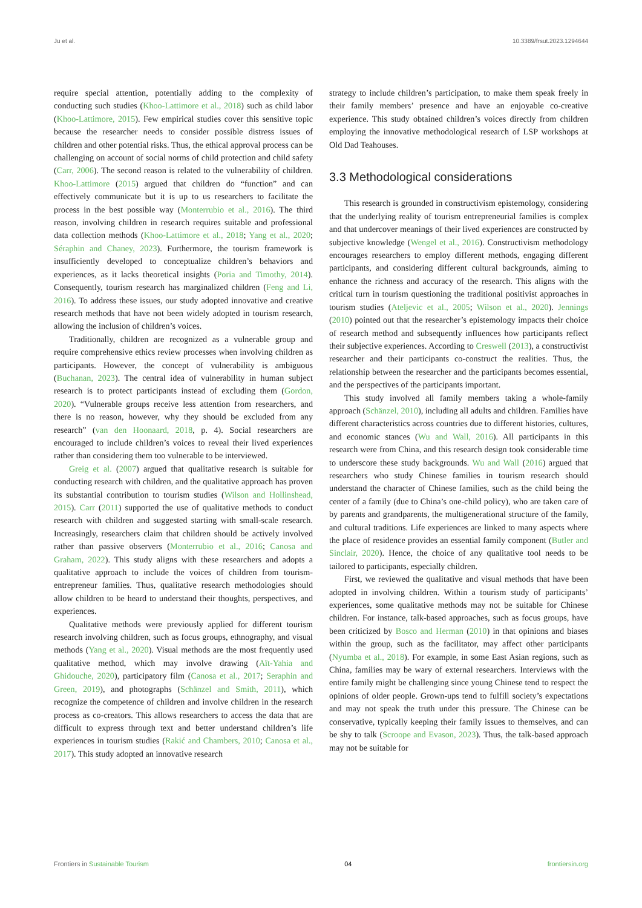Ju et al. 10.3389/frsut.2023.1294644
require special attention, potentially adding to the complexity of conducting such studies (Khoo-Lattimore et al., 2018) such as child labor (Khoo-Lattimore, 2015). Few empirical studies cover this sensitive topic because the researcher needs to consider possible distress issues of children and other potential risks. Thus, the ethical approval process can be challenging on account of social norms of child protection and child safety (Carr, 2006). The second reason is related to the vulnerability of children. Khoo-Lattimore (2015) argued that children do “function” and can effectively communicate but it is up to us researchers to facilitate the process in the best possible way (Monterrubio et al., 2016). The third reason, involving children in research requires suitable and professional data collection methods (Khoo-Lattimore et al., 2018; Yang et al., 2020; Séraphin and Chaney, 2023). Furthermore, the tourism framework is insufficiently developed to conceptualize children’s behaviors and experiences, as it lacks theoretical insights (Poria and Timothy, 2014). Consequently, tourism research has marginalized children (Feng and Li, 2016). To address these issues, our study adopted innovative and creative research methods that have not been widely adopted in tourism research, allowing the inclusion of children’s voices.
Traditionally, children are recognized as a vulnerable group and require comprehensive ethics review processes when involving children as participants. However, the concept of vulnerability is ambiguous (Buchanan, 2023). The central idea of vulnerability in human subject research is to protect participants instead of excluding them (Gordon, 2020). “Vulnerable groups receive less attention from researchers, and there is no reason, however, why they should be excluded from any research” (van den Hoonaard, 2018, p. 4). Social researchers are encouraged to include children’s voices to reveal their lived experiences rather than considering them too vulnerable to be interviewed.
Greig et al. (2007) argued that qualitative research is suitable for conducting research with children, and the qualitative approach has proven its substantial contribution to tourism studies (Wilson and Hollinshead, 2015). Carr (2011) supported the use of qualitative methods to conduct research with children and suggested starting with small-scale research. Increasingly, researchers claim that children should be actively involved rather than passive observers (Monterrubio et al., 2016; Canosa and Graham, 2022). This study aligns with these researchers and adopts a qualitative approach to include the voices of children from tourism-entrepreneur families. Thus, qualitative research methodologies should allow children to be heard to understand their thoughts, perspectives, and experiences.
Qualitative methods were previously applied for different tourism research involving children, such as focus groups, ethnography, and visual methods (Yang et al., 2020). Visual methods are the most frequently used qualitative method, which may involve drawing (Aït-Yahia and Ghidouche, 2020), participatory film (Canosa et al., 2017; Seraphin and Green, 2019), and photographs (Schänzel and Smith, 2011), which recognize the competence of children and involve children in the research process as co-creators. This allows researchers to access the data that are difficult to express through text and better understand children’s life experiences in tourism studies (Rakić and Chambers, 2010; Canosa et al., 2017). This study adopted an innovative research
strategy to include children’s participation, to make them speak freely in their family members’ presence and have an enjoyable co-creative experience. This study obtained children’s voices directly from children employing the innovative methodological research of LSP workshops at Old Dad Teahouses.
3.3 Methodological considerations
This research is grounded in constructivism epistemology, considering that the underlying reality of tourism entrepreneurial families is complex and that undercover meanings of their lived experiences are constructed by subjective knowledge (Wengel et al., 2016). Constructivism methodology encourages researchers to employ different methods, engaging different participants, and considering different cultural backgrounds, aiming to enhance the richness and accuracy of the research. This aligns with the critical turn in tourism questioning the traditional positivist approaches in tourism studies (Ateljevic et al., 2005; Wilson et al., 2020). Jennings (2010) pointed out that the researcher’s epistemology impacts their choice of research method and subsequently influences how participants reflect their subjective experiences. According to Creswell (2013), a constructivist researcher and their participants co-construct the realities. Thus, the relationship between the researcher and the participants becomes essential, and the perspectives of the participants important.
This study involved all family members taking a whole-family approach (Schänzel, 2010), including all adults and children. Families have different characteristics across countries due to different histories, cultures, and economic stances (Wu and Wall, 2016). All participants in this research were from China, and this research design took considerable time to underscore these study backgrounds. Wu and Wall (2016) argued that researchers who study Chinese families in tourism research should understand the character of Chinese families, such as the child being the center of a family (due to China’s one-child policy), who are taken care of by parents and grandparents, the multigenerational structure of the family, and cultural traditions. Life experiences are linked to many aspects where the place of residence provides an essential family component (Butler and Sinclair, 2020). Hence, the choice of any qualitative tool needs to be tailored to participants, especially children.
First, we reviewed the qualitative and visual methods that have been adopted in involving children. Within a tourism study of participants’ experiences, some qualitative methods may not be suitable for Chinese children. For instance, talk-based approaches, such as focus groups, have been criticized by Bosco and Herman (2010) in that opinions and biases within the group, such as the facilitator, may affect other participants (Nyumba et al., 2018). For example, in some East Asian regions, such as China, families may be wary of external researchers. Interviews with the entire family might be challenging since young Chinese tend to respect the opinions of older people. Grown-ups tend to fulfill society’s expectations and may not speak the truth under this pressure. The Chinese can be conservative, typically keeping their family issues to themselves, and can be shy to talk (Scroope and Evason, 2023). Thus, the talk-based approach may not be suitable for
Frontiers in Sustainable Tourism 04 frontiersin.org